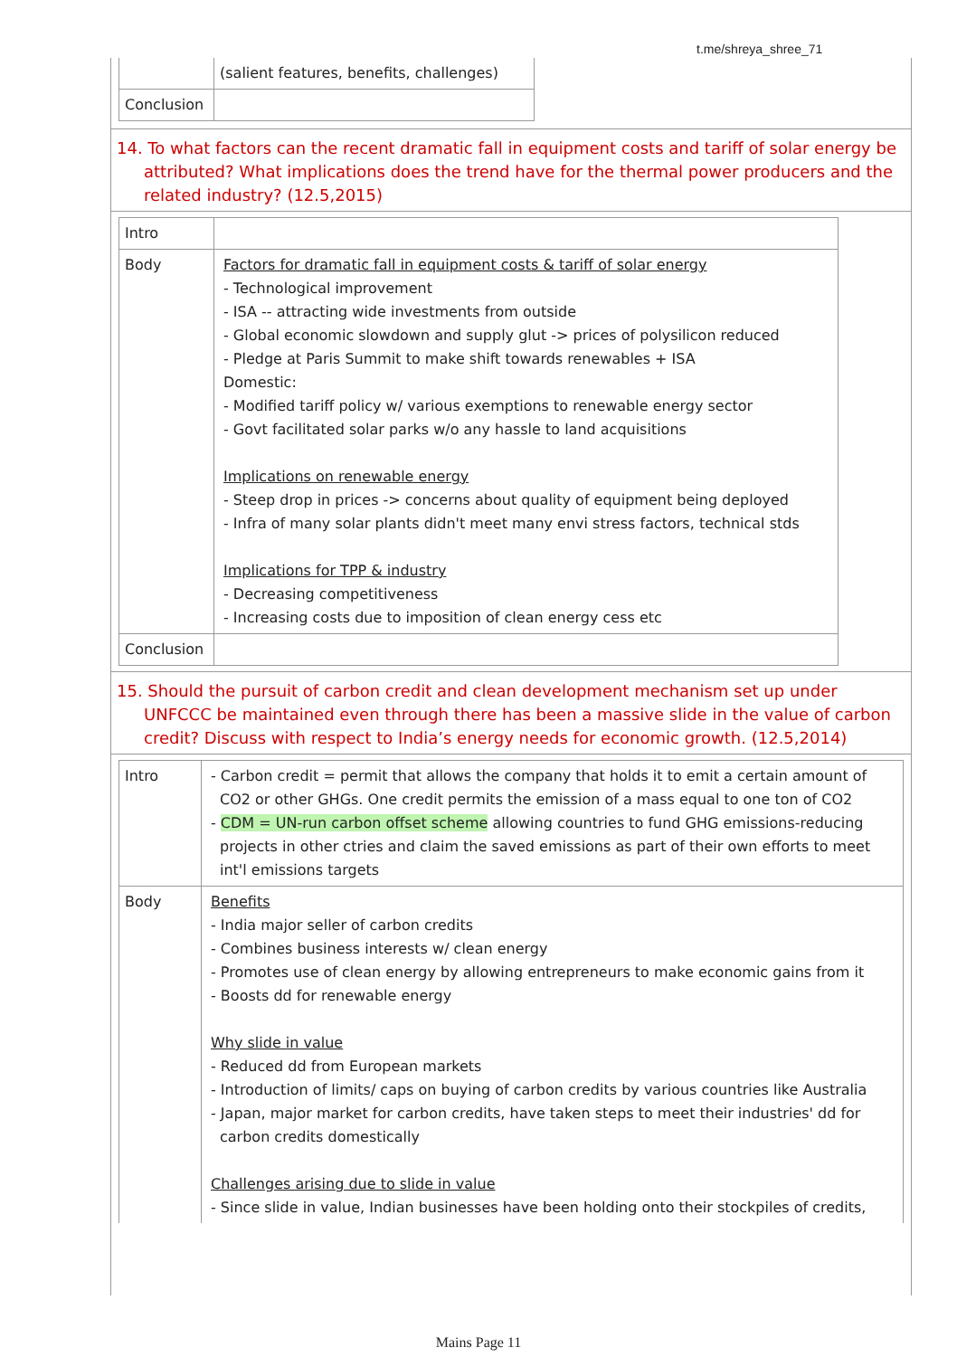t.me/shreya_shree_71
| | (salient features, benefits, challenges) |
| Conclusion | |
14. To what factors can the recent dramatic fall in equipment costs and tariff of solar energy be attributed? What implications does the trend have for the thermal power producers and the related industry? (12.5,2015)
| Intro | |
| Body | Factors for dramatic fall in equipment costs & tariff of solar energy - Technological improvement - ISA -- attracting wide investments from outside - Global economic slowdown and supply glut -> prices of polysilicon reduced - Pledge at Paris Summit to make shift towards renewables + ISA Domestic: - Modified tariff policy w/ various exemptions to renewable energy sector - Govt facilitated solar parks w/o any hassle to land acquisitions Implications on renewable energy - Steep drop in prices -> concerns about quality of equipment being deployed - Infra of many solar plants didn't meet many envi stress factors, technical stds Implications for TPP & industry - Decreasing competitiveness - Increasing costs due to imposition of clean energy cess etc |
| Conclusion | |
15. Should the pursuit of carbon credit and clean development mechanism set up under UNFCCC be maintained even through there has been a massive slide in the value of carbon credit? Discuss with respect to India’s energy needs for economic growth. (12.5,2014)
| Intro | - Carbon credit = permit that allows the company that holds it to emit a certain amount of CO2 or other GHGs. One credit permits the emission of a mass equal to one ton of CO2 - CDM = UN-run carbon offset scheme allowing countries to fund GHG emissions-reducing projects in other ctries and claim the saved emissions as part of their own efforts to meet int'l emissions targets |
| Body | Benefits - India major seller of carbon credits - Combines business interests w/ clean energy - Promotes use of clean energy by allowing entrepreneurs to make economic gains from it - Boosts dd for renewable energy Why slide in value - Reduced dd from European markets - Introduction of limits/ caps on buying of carbon credits by various countries like Australia - Japan, major market for carbon credits, have taken steps to meet their industries' dd for carbon credits domestically Challenges arising due to slide in value - Since slide in value, Indian businesses have been holding onto their stockpiles of credits, |
Mains Page 11